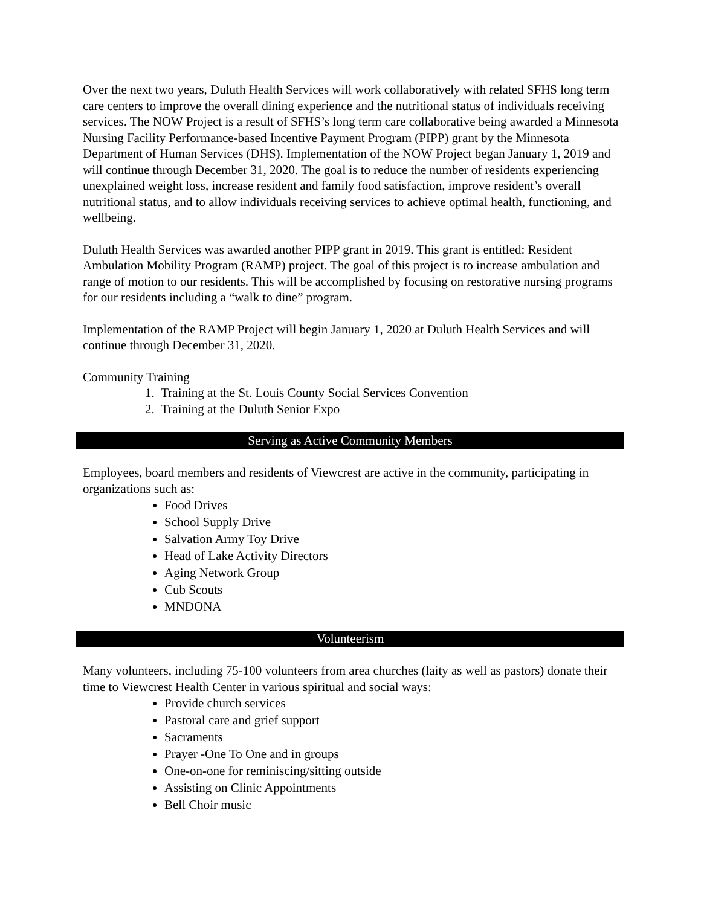Over the next two years, Duluth Health Services will work collaboratively with related SFHS long term care centers to improve the overall dining experience and the nutritional status of individuals receiving services. The NOW Project is a result of SFHS’s long term care collaborative being awarded a Minnesota Nursing Facility Performance-based Incentive Payment Program (PIPP) grant by the Minnesota Department of Human Services (DHS). Implementation of the NOW Project began January 1, 2019 and will continue through December 31, 2020. The goal is to reduce the number of residents experiencing unexplained weight loss, increase resident and family food satisfaction, improve resident’s overall nutritional status, and to allow individuals receiving services to achieve optimal health, functioning, and wellbeing.
Duluth Health Services was awarded another PIPP grant in 2019. This grant is entitled: Resident Ambulation Mobility Program (RAMP) project. The goal of this project is to increase ambulation and range of motion to our residents. This will be accomplished by focusing on restorative nursing programs for our residents including a “walk to dine” program.
Implementation of the RAMP Project will begin January 1, 2020 at Duluth Health Services and will continue through December 31, 2020.
Community Training
1. Training at the St. Louis County Social Services Convention
2. Training at the Duluth Senior Expo
Serving as Active Community Members
Employees, board members and residents of Viewcrest are active in the community, participating in organizations such as:
Food Drives
School Supply Drive
Salvation Army Toy Drive
Head of Lake Activity Directors
Aging Network Group
Cub Scouts
MNDONA
Volunteerism
Many volunteers, including 75-100 volunteers from area churches (laity as well as pastors) donate their time to Viewcrest Health Center in various spiritual and social ways:
Provide church services
Pastoral care and grief support
Sacraments
Prayer -One To One and in groups
One-on-one for reminiscing/sitting outside
Assisting on Clinic Appointments
Bell Choir music